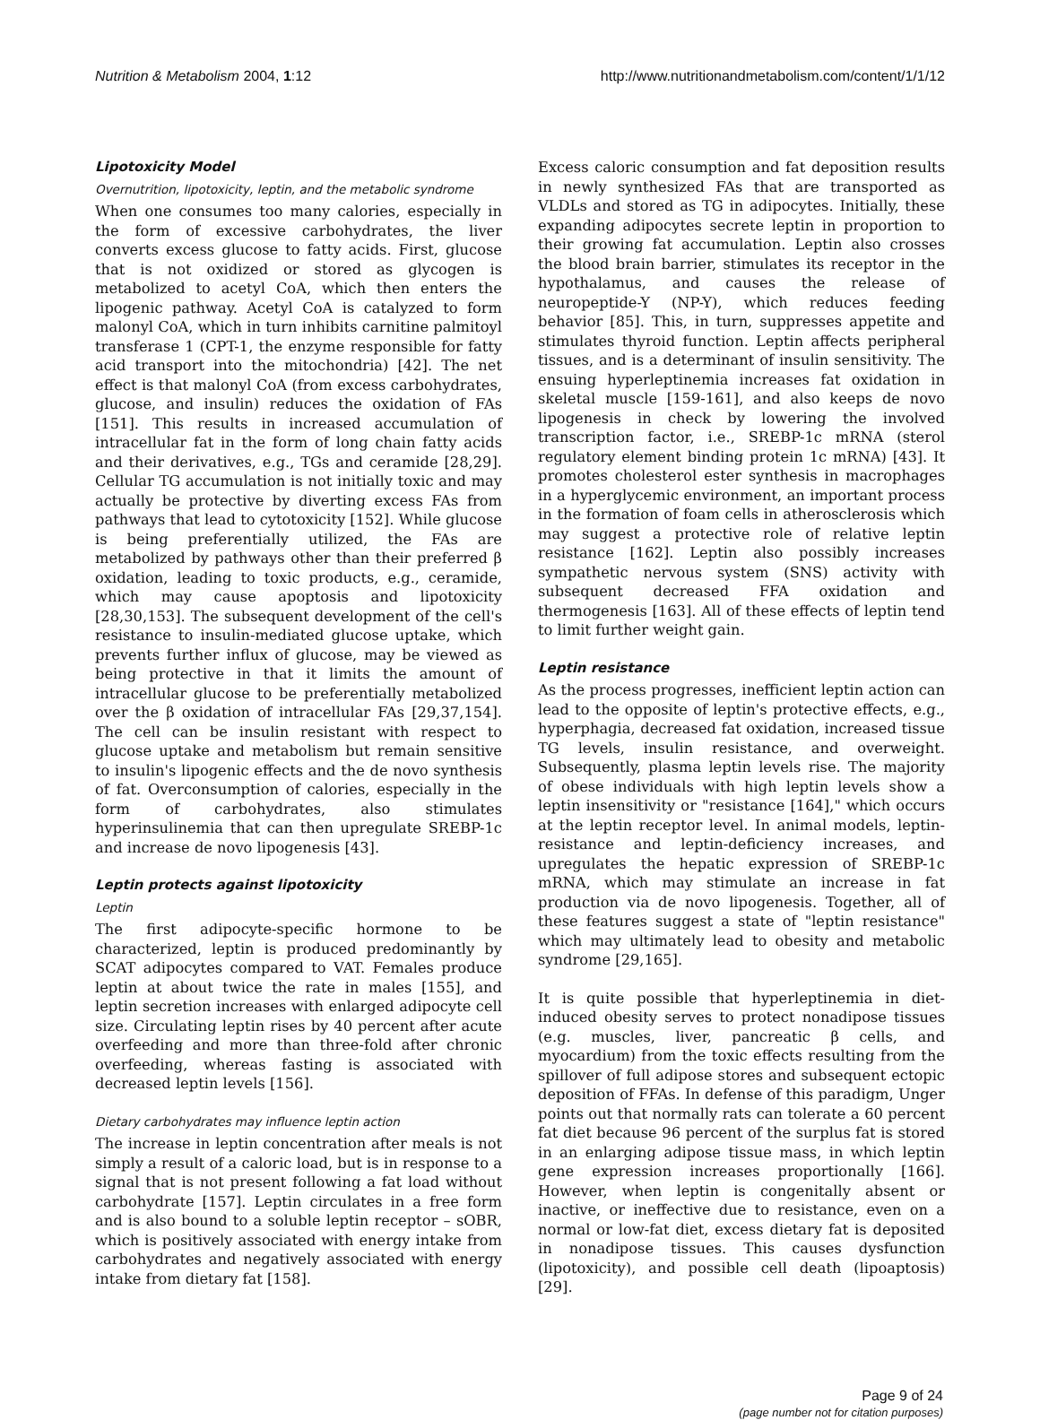Nutrition & Metabolism 2004, 1:12 http://www.nutritionandmetabolism.com/content/1/1/12
Lipotoxicity Model
Overnutrition, lipotoxicity, leptin, and the metabolic syndrome
When one consumes too many calories, especially in the form of excessive carbohydrates, the liver converts excess glucose to fatty acids. First, glucose that is not oxidized or stored as glycogen is metabolized to acetyl CoA, which then enters the lipogenic pathway. Acetyl CoA is catalyzed to form malonyl CoA, which in turn inhibits carnitine palmitoyl transferase 1 (CPT-1, the enzyme responsible for fatty acid transport into the mitochondria) [42]. The net effect is that malonyl CoA (from excess carbohydrates, glucose, and insulin) reduces the oxidation of FAs [151]. This results in increased accumulation of intracellular fat in the form of long chain fatty acids and their derivatives, e.g., TGs and ceramide [28,29]. Cellular TG accumulation is not initially toxic and may actually be protective by diverting excess FAs from pathways that lead to cytotoxicity [152]. While glucose is being preferentially utilized, the FAs are metabolized by pathways other than their preferred β oxidation, leading to toxic products, e.g., ceramide, which may cause apoptosis and lipotoxicity [28,30,153]. The subsequent development of the cell's resistance to insulin-mediated glucose uptake, which prevents further influx of glucose, may be viewed as being protective in that it limits the amount of intracellular glucose to be preferentially metabolized over the β oxidation of intracellular FAs [29,37,154]. The cell can be insulin resistant with respect to glucose uptake and metabolism but remain sensitive to insulin's lipogenic effects and the de novo synthesis of fat. Overconsumption of calories, especially in the form of carbohydrates, also stimulates hyperinsulinemia that can then upregulate SREBP-1c and increase de novo lipogenesis [43].
Leptin protects against lipotoxicity
Leptin
The first adipocyte-specific hormone to be characterized, leptin is produced predominantly by SCAT adipocytes compared to VAT. Females produce leptin at about twice the rate in males [155], and leptin secretion increases with enlarged adipocyte cell size. Circulating leptin rises by 40 percent after acute overfeeding and more than three-fold after chronic overfeeding, whereas fasting is associated with decreased leptin levels [156].
Dietary carbohydrates may influence leptin action
The increase in leptin concentration after meals is not simply a result of a caloric load, but is in response to a signal that is not present following a fat load without carbohydrate [157]. Leptin circulates in a free form and is also bound to a soluble leptin receptor – sOBR, which is positively associated with energy intake from carbohydrates and negatively associated with energy intake from dietary fat [158].
Excess caloric consumption and fat deposition results in newly synthesized FAs that are transported as VLDLs and stored as TG in adipocytes. Initially, these expanding adipocytes secrete leptin in proportion to their growing fat accumulation. Leptin also crosses the blood brain barrier, stimulates its receptor in the hypothalamus, and causes the release of neuropeptide-Y (NP-Y), which reduces feeding behavior [85]. This, in turn, suppresses appetite and stimulates thyroid function. Leptin affects peripheral tissues, and is a determinant of insulin sensitivity. The ensuing hyperleptinemia increases fat oxidation in skeletal muscle [159-161], and also keeps de novo lipogenesis in check by lowering the involved transcription factor, i.e., SREBP-1c mRNA (sterol regulatory element binding protein 1c mRNA) [43]. It promotes cholesterol ester synthesis in macrophages in a hyperglycemic environment, an important process in the formation of foam cells in atherosclerosis which may suggest a protective role of relative leptin resistance [162]. Leptin also possibly increases sympathetic nervous system (SNS) activity with subsequent decreased FFA oxidation and thermogenesis [163]. All of these effects of leptin tend to limit further weight gain.
Leptin resistance
As the process progresses, inefficient leptin action can lead to the opposite of leptin's protective effects, e.g., hyperphagia, decreased fat oxidation, increased tissue TG levels, insulin resistance, and overweight. Subsequently, plasma leptin levels rise. The majority of obese individuals with high leptin levels show a leptin insensitivity or "resistance [164]," which occurs at the leptin receptor level. In animal models, leptin-resistance and leptin-deficiency increases, and upregulates the hepatic expression of SREBP-1c mRNA, which may stimulate an increase in fat production via de novo lipogenesis. Together, all of these features suggest a state of "leptin resistance" which may ultimately lead to obesity and metabolic syndrome [29,165].
It is quite possible that hyperleptinemia in diet-induced obesity serves to protect nonadipose tissues (e.g. muscles, liver, pancreatic β cells, and myocardium) from the toxic effects resulting from the spillover of full adipose stores and subsequent ectopic deposition of FFAs. In defense of this paradigm, Unger points out that normally rats can tolerate a 60 percent fat diet because 96 percent of the surplus fat is stored in an enlarging adipose tissue mass, in which leptin gene expression increases proportionally [166]. However, when leptin is congenitally absent or inactive, or ineffective due to resistance, even on a normal or low-fat diet, excess dietary fat is deposited in nonadipose tissues. This causes dysfunction (lipotoxicity), and possible cell death (lipoaptosis) [29].
Page 9 of 24
(page number not for citation purposes)